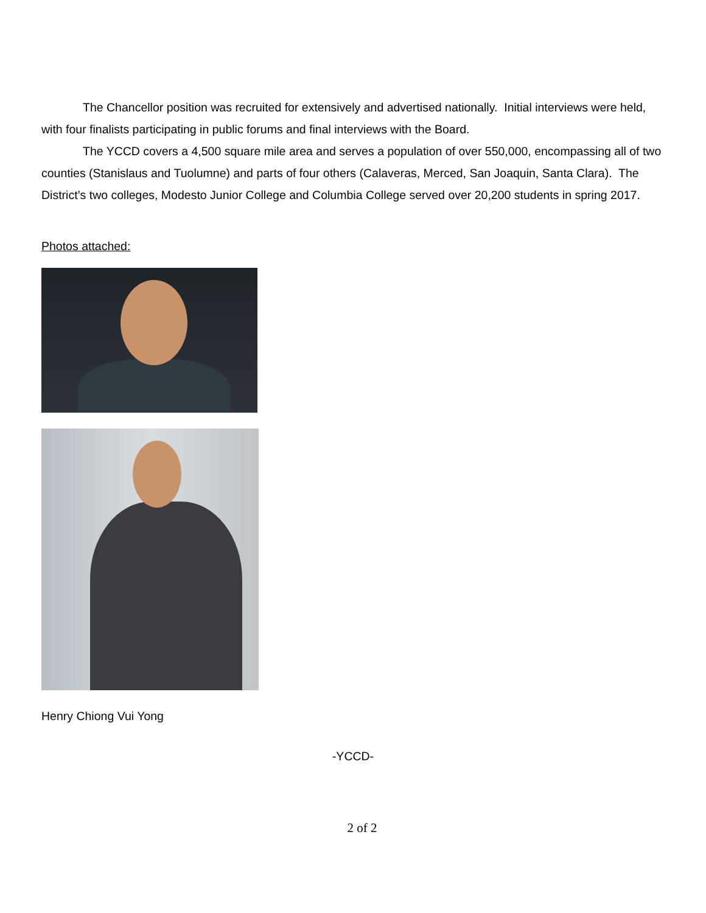The Chancellor position was recruited for extensively and advertised nationally. Initial interviews were held, with four finalists participating in public forums and final interviews with the Board.
The YCCD covers a 4,500 square mile area and serves a population of over 550,000, encompassing all of two counties (Stanislaus and Tuolumne) and parts of four others (Calaveras, Merced, San Joaquin, Santa Clara). The District’s two colleges, Modesto Junior College and Columbia College served over 20,200 students in spring 2017.
Photos attached:
Henry Chiong Vui Yong
-YCCD-
2 of 2